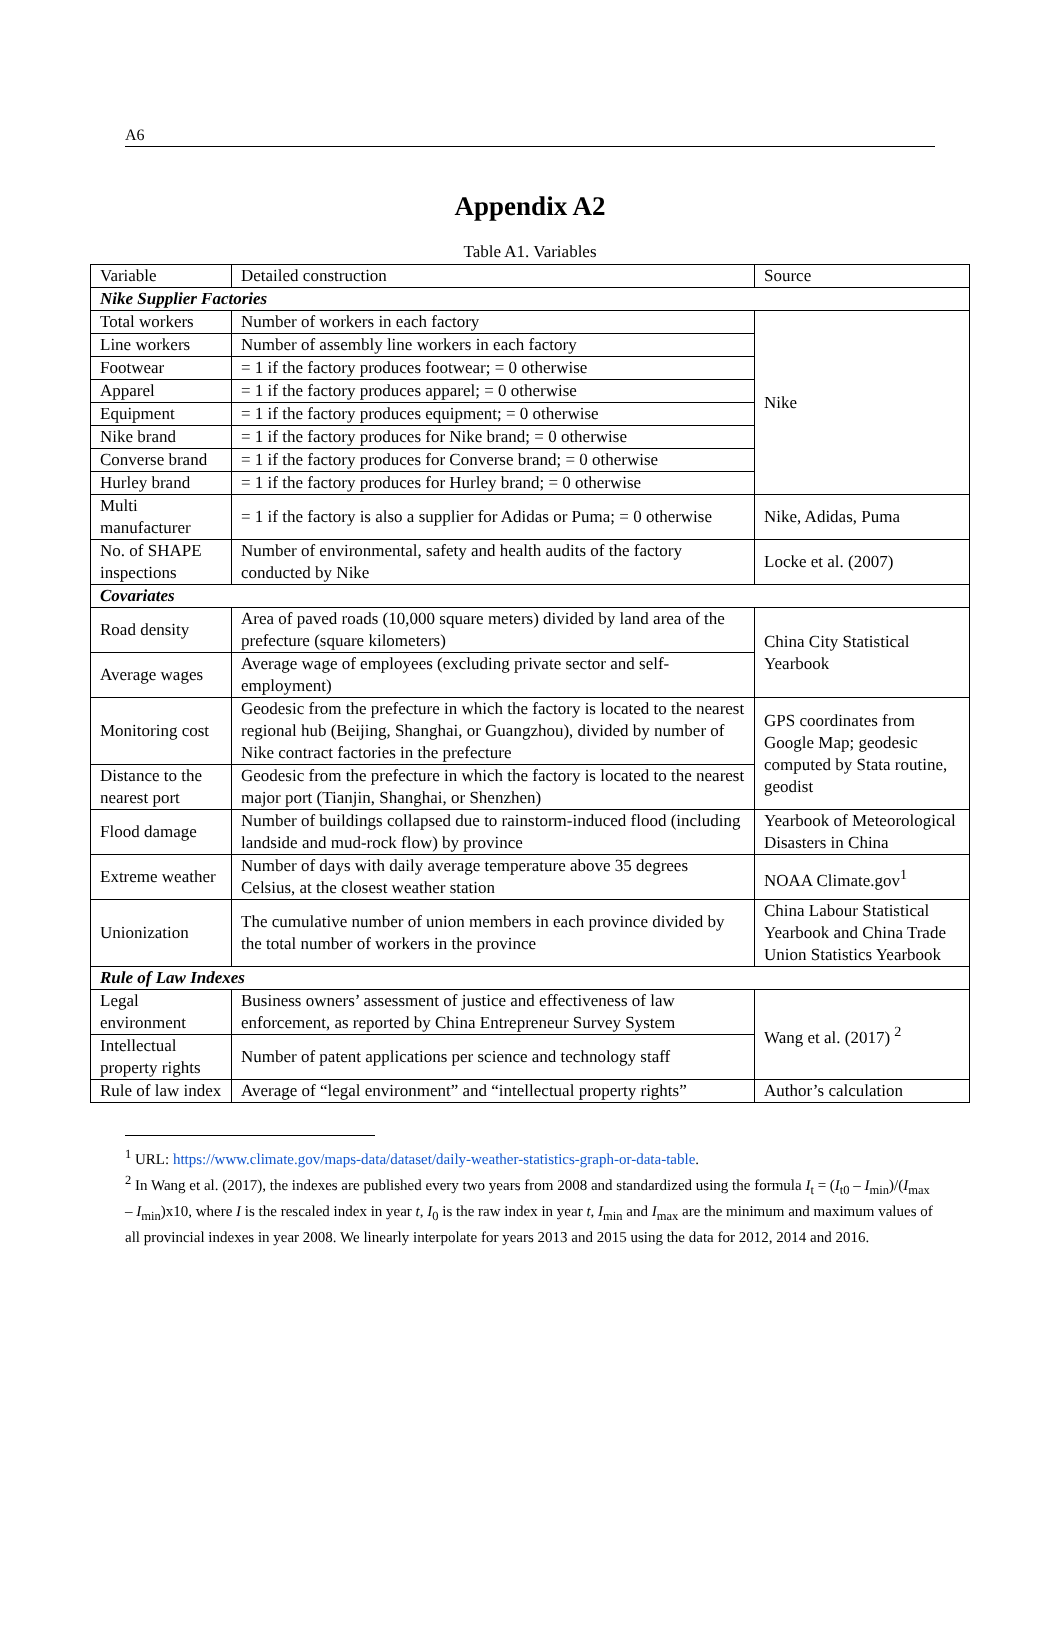A6
Appendix A2
Table A1. Variables
| Variable | Detailed construction | Source |
| Nike Supplier Factories | | |
| Total workers | Number of workers in each factory | Nike |
| Line workers | Number of assembly line workers in each factory | |
| Footwear | = 1 if the factory produces footwear; = 0 otherwise | |
| Apparel | = 1 if the factory produces apparel; = 0 otherwise | |
| Equipment | = 1 if the factory produces equipment; = 0 otherwise | |
| Nike brand | = 1 if the factory produces for Nike brand; = 0 otherwise | |
| Converse brand | = 1 if the factory produces for Converse brand; = 0 otherwise | |
| Hurley brand | = 1 if the factory produces for Hurley brand; = 0 otherwise | |
| Multi manufacturer | = 1 if the factory is also a supplier for Adidas or Puma; = 0 otherwise | Nike, Adidas, Puma |
| No. of SHAPE inspections | Number of environmental, safety and health audits of the factory conducted by Nike | Locke et al. (2007) |
| Covariates | | |
| Road density | Area of paved roads (10,000 square meters) divided by land area of the prefecture (square kilometers) | China City Statistical Yearbook |
| Average wages | Average wage of employees (excluding private sector and self-employment) | |
| Monitoring cost | Geodesic from the prefecture in which the factory is located to the nearest regional hub (Beijing, Shanghai, or Guangzhou), divided by number of Nike contract factories in the prefecture | GPS coordinates from Google Map; geodesic computed by Stata routine, geodist |
| Distance to the nearest port | Geodesic from the prefecture in which the factory is located to the nearest major port (Tianjin, Shanghai, or Shenzhen) | |
| Flood damage | Number of buildings collapsed due to rainstorm-induced flood (including landside and mud-rock flow) by province | Yearbook of Meteorological Disasters in China |
| Extreme weather | Number of days with daily average temperature above 35 degrees Celsius, at the closest weather station | NOAA Climate.gov<sup>1</sup> |
| Unionization | The cumulative number of union members in each province divided by the total number of workers in the province | China Labour Statistical Yearbook and China Trade Union Statistics Yearbook |
| Rule of Law Indexes | | |
| Legal environment | Business owners’ assessment of justice and effectiveness of law enforcement, as reported by China Entrepreneur Survey System | Wang et al. (2017) <sup>2</sup> |
| Intellectual property rights | Number of patent applications per science and technology staff | |
| Rule of law index | Average of “legal environment” and “intellectual property rights” | Author’s calculation |
<sup>1</sup> URL: https://www.climate.gov/maps-data/dataset/daily-weather-statistics-graph-or-data-table.
<sup>2</sup> In Wang et al. (2017), the indexes are published every two years from 2008 and standardized using the formula I<sub>t</sub> = (I<sub>t0</sub> – I<sub>min</sub>)/(I<sub>max</sub> – I<sub>min</sub>)x10, where I is the rescaled index in year t, I<sub>0</sub> is the raw index in year t, I<sub>min</sub> and I<sub>max</sub> are the minimum and maximum values of all provincial indexes in year 2008. We linearly interpolate for years 2013 and 2015 using the data for 2012, 2014 and 2016.